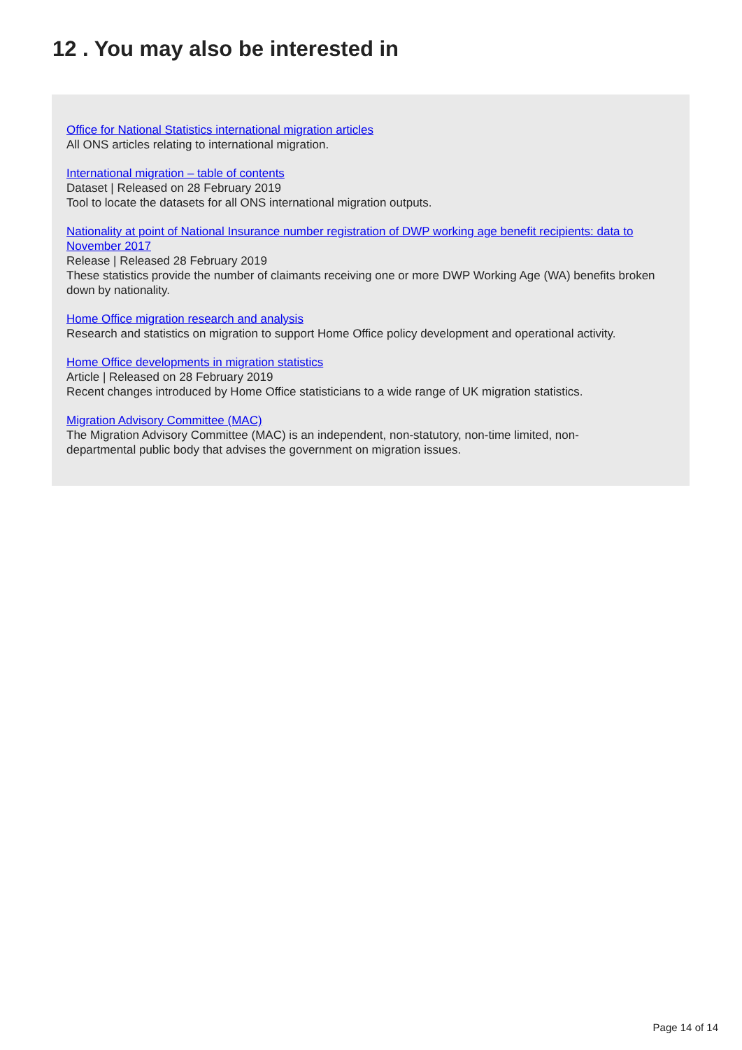12 . You may also be interested in
Office for National Statistics international migration articles
All ONS articles relating to international migration.
International migration – table of contents
Dataset | Released on 28 February 2019
Tool to locate the datasets for all ONS international migration outputs.
Nationality at point of National Insurance number registration of DWP working age benefit recipients: data to November 2017
Release | Released 28 February 2019
These statistics provide the number of claimants receiving one or more DWP Working Age (WA) benefits broken down by nationality.
Home Office migration research and analysis
Research and statistics on migration to support Home Office policy development and operational activity.
Home Office developments in migration statistics
Article | Released on 28 February 2019
Recent changes introduced by Home Office statisticians to a wide range of UK migration statistics.
Migration Advisory Committee (MAC)
The Migration Advisory Committee (MAC) is an independent, non-statutory, non-time limited, non-
departmental public body that advises the government on migration issues.
Page 14 of 14